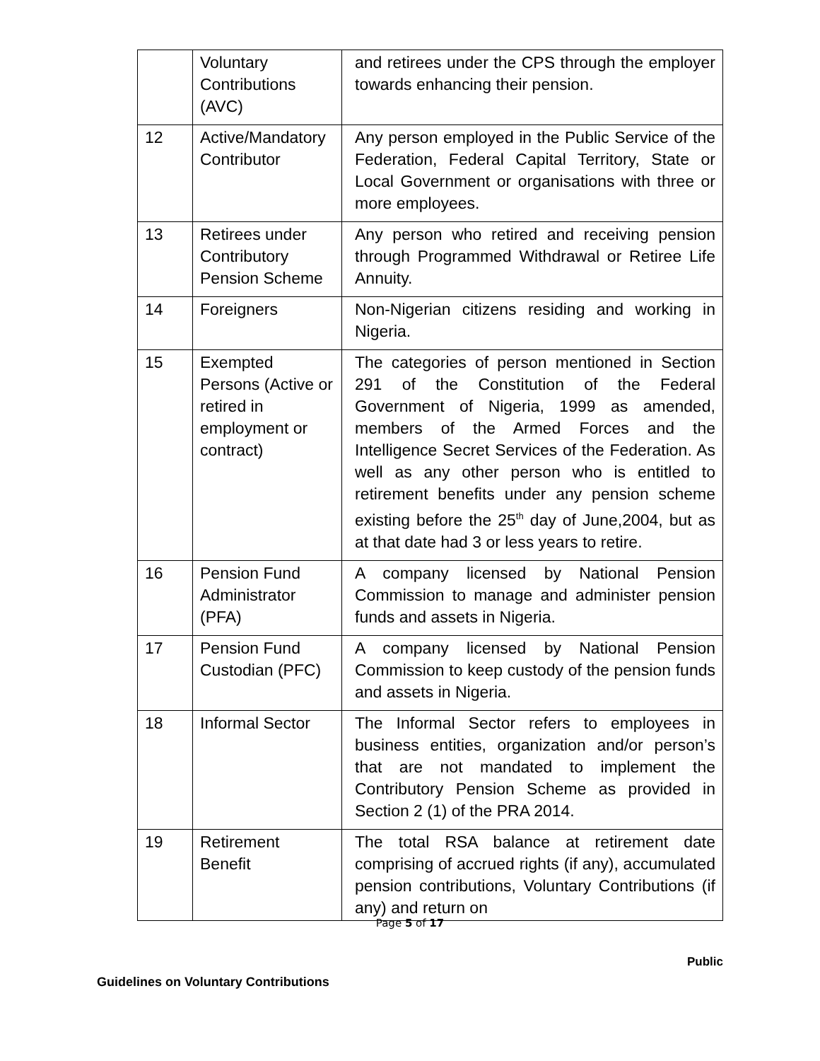| | Voluntary Contributions (AVC) | and retirees under the CPS through the employer towards enhancing their pension. |
| 12 | Active/Mandatory Contributor | Any person employed in the Public Service of the Federation, Federal Capital Territory, State or Local Government or organisations with three or more employees. |
| 13 | Retirees under Contributory Pension Scheme | Any person who retired and receiving pension through Programmed Withdrawal or Retiree Life Annuity. |
| 14 | Foreigners | Non-Nigerian citizens residing and working in Nigeria. |
| 15 | Exempted Persons (Active or retired in employment or contract) | The categories of person mentioned in Section 291 of the Constitution of the Federal Government of Nigeria, 1999 as amended, members of the Armed Forces and the Intelligence Secret Services of the Federation. As well as any other person who is entitled to retirement benefits under any pension scheme existing before the 25<sup>th</sup> day of June,2004, but as at that date had 3 or less years to retire. |
| 16 | Pension Fund Administrator (PFA) | A company licensed by National Pension Commission to manage and administer pension funds and assets in Nigeria. |
| 17 | Pension Fund Custodian (PFC) | A company licensed by National Pension Commission to keep custody of the pension funds and assets in Nigeria. |
| 18 | Informal Sector | The Informal Sector refers to employees in business entities, organization and/or person’s that are not mandated to implement the Contributory Pension Scheme as provided in Section 2 (1) of the PRA 2014. |
| 19 | Retirement Benefit | The total RSA balance at retirement date comprising of accrued rights (if any), accumulated pension contributions, Voluntary Contributions (if any) and return on |
Page 5 of 17
Public
Guidelines on Voluntary Contributions